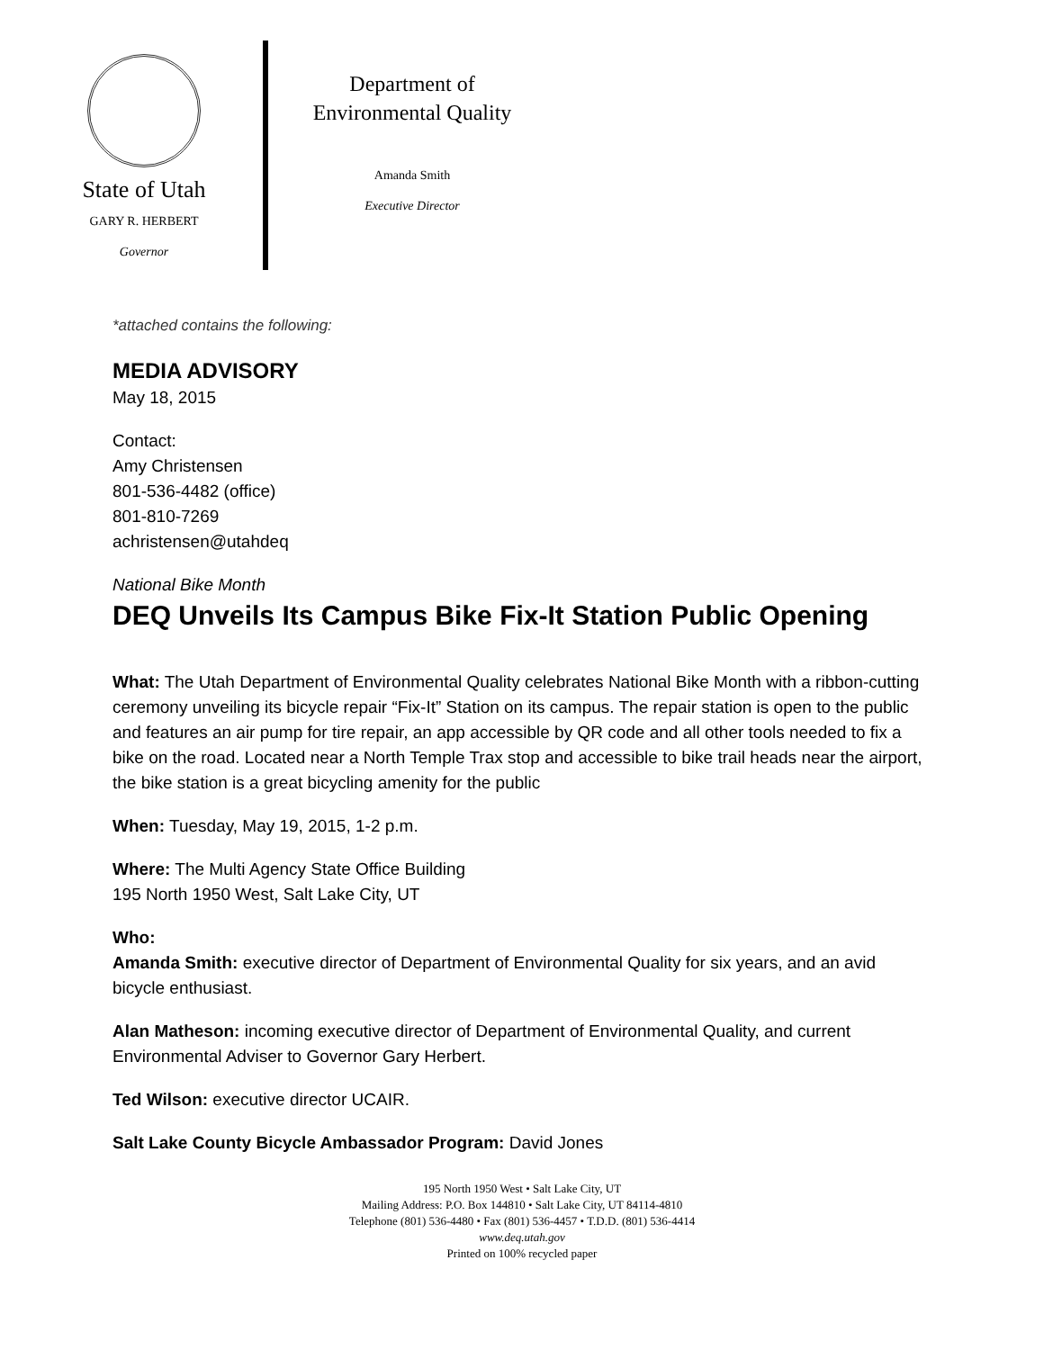State of Utah
GARY R. HERBERT
Governor
Department of
Environmental Quality
Amanda Smith
Executive Director
*attached contains the following:
MEDIA ADVISORY
May 18, 2015
Contact:
Amy Christensen
801-536-4482 (office)
801-810-7269
achristensen@utahdeq
National Bike Month
DEQ Unveils Its Campus Bike Fix-It Station Public Opening
What: The Utah Department of Environmental Quality celebrates National Bike Month with a ribbon-cutting ceremony unveiling its bicycle repair “Fix-It” Station on its campus. The repair station is open to the public and features an air pump for tire repair, an app accessible by QR code and all other tools needed to fix a bike on the road. Located near a North Temple Trax stop and accessible to bike trail heads near the airport, the bike station is a great bicycling amenity for the public
When: Tuesday, May 19, 2015, 1-2 p.m.
Where: The Multi Agency State Office Building
195 North 1950 West, Salt Lake City, UT
Who:
Amanda Smith: executive director of Department of Environmental Quality for six years, and an avid bicycle enthusiast.
Alan Matheson: incoming executive director of Department of Environmental Quality, and current Environmental Adviser to Governor Gary Herbert.
Ted Wilson: executive director UCAIR.
Salt Lake County Bicycle Ambassador Program: David Jones
195 North 1950 West • Salt Lake City, UT
Mailing Address: P.O. Box 144810 • Salt Lake City, UT 84114-4810
Telephone (801) 536-4480 • Fax (801) 536-4457 • T.D.D. (801) 536-4414
www.deq.utah.gov
Printed on 100% recycled paper